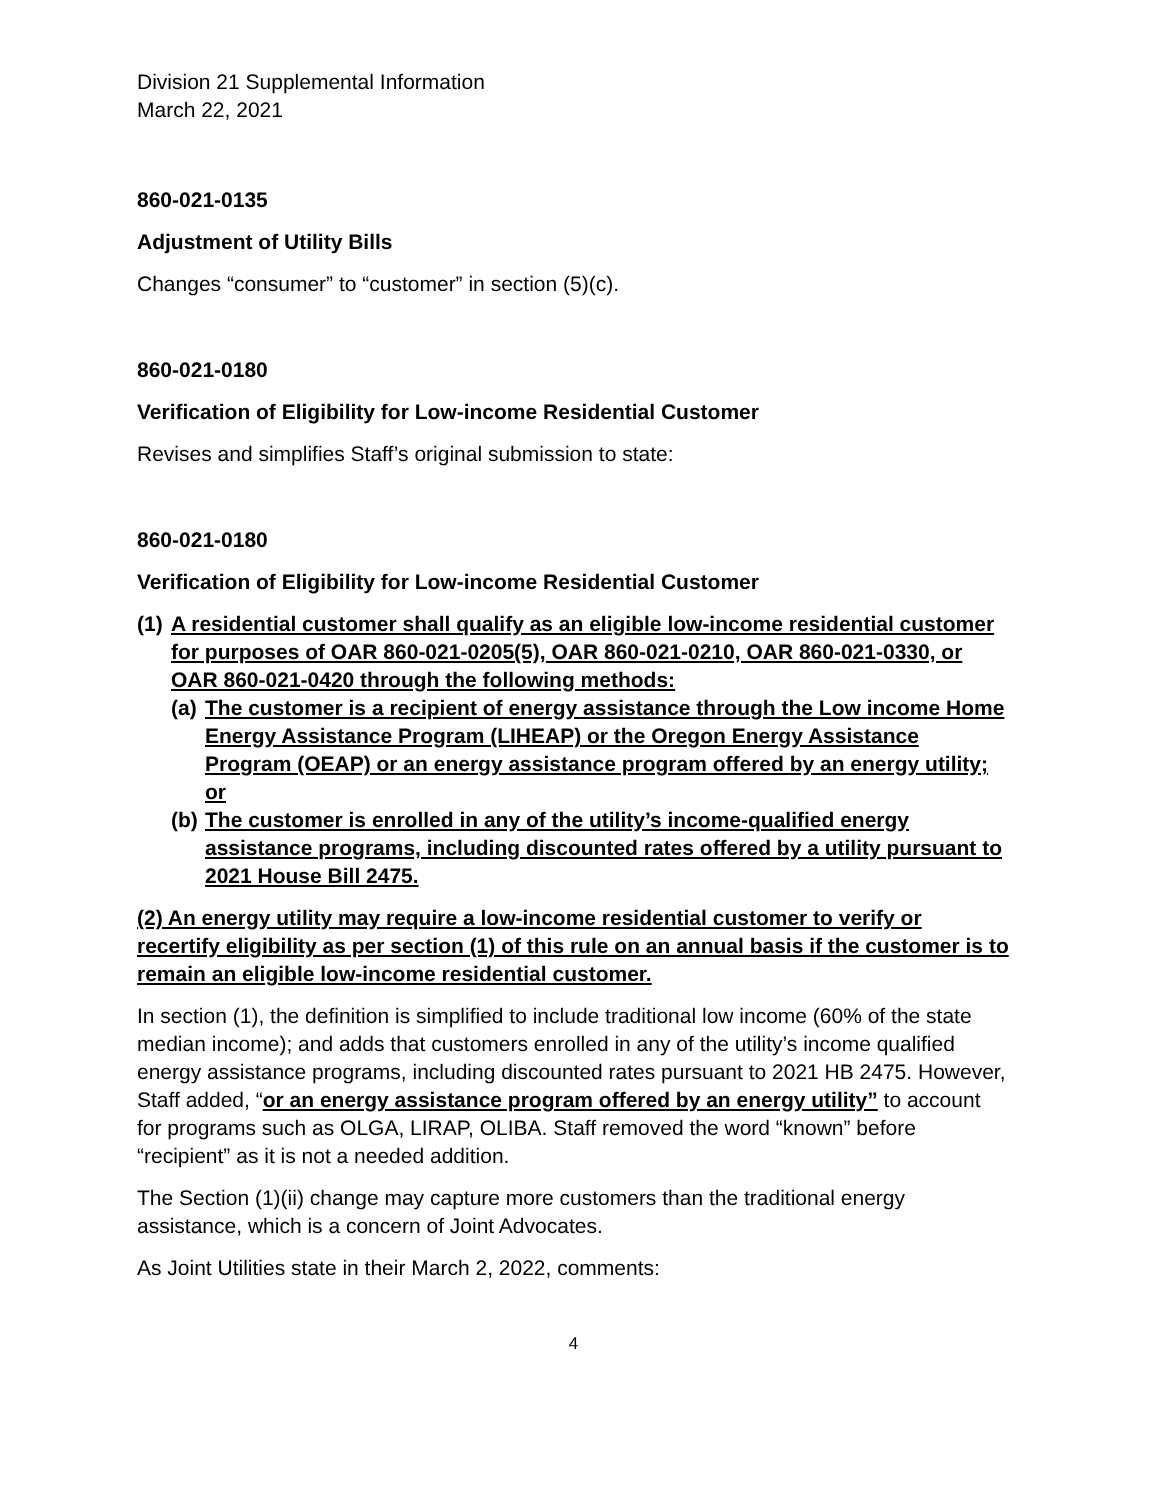Division 21 Supplemental Information
March 22, 2021
860-021-0135
Adjustment of Utility Bills
Changes “consumer” to “customer” in section (5)(c).
860-021-0180
Verification of Eligibility for Low-income Residential Customer
Revises and simplifies Staff’s original submission to state:
860-021-0180
Verification of Eligibility for Low-income Residential Customer
(1) A residential customer shall qualify as an eligible low-income residential customer for purposes of OAR 860-021-0205(5), OAR 860-021-0210, OAR 860-021-0330, or OAR 860-021-0420 through the following methods:
(a) The customer is a recipient of energy assistance through the Low income Home Energy Assistance Program (LIHEAP) or the Oregon Energy Assistance Program (OEAP) or an energy assistance program offered by an energy utility; or
(b) The customer is enrolled in any of the utility’s income-qualified energy assistance programs, including discounted rates offered by a utility pursuant to 2021 House Bill 2475.
(2) An energy utility may require a low-income residential customer to verify or recertify eligibility as per section (1) of this rule on an annual basis if the customer is to remain an eligible low-income residential customer.
In section (1), the definition is simplified to include traditional low income (60% of the state median income); and adds that customers enrolled in any of the utility’s income qualified energy assistance programs, including discounted rates pursuant to 2021 HB 2475. However, Staff added, “or an energy assistance program offered by an energy utility” to account for programs such as OLGA, LIRAP, OLIBA. Staff removed the word “known” before “recipient” as it is not a needed addition.
The Section (1)(ii) change may capture more customers than the traditional energy assistance, which is a concern of Joint Advocates.
As Joint Utilities state in their March 2, 2022, comments:
4